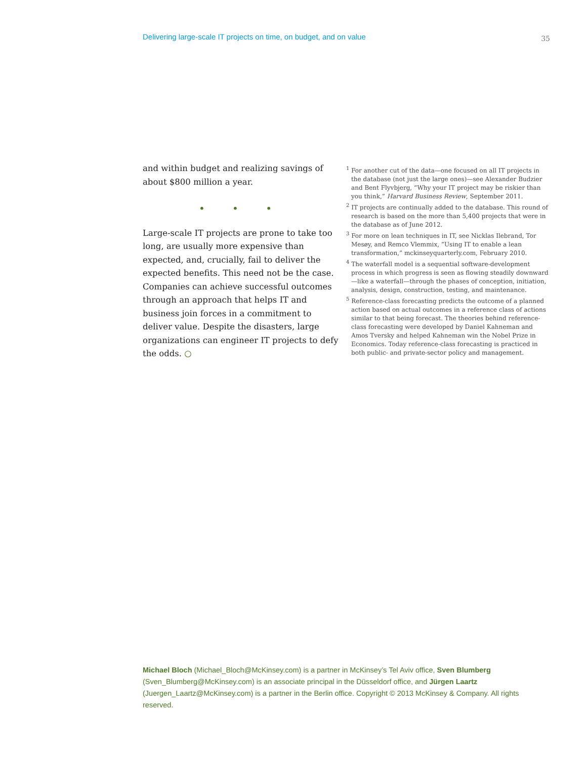Delivering large-scale IT projects on time, on budget, and on value 35
and within budget and realizing savings of about $800 million a year.
• • •
Large-scale IT projects are prone to take too long, are usually more expensive than expected, and, crucially, fail to deliver the expected benefits. This need not be the case. Companies can achieve successful outcomes through an approach that helps IT and business join forces in a commitment to deliver value. Despite the disasters, large organizations can engineer IT projects to defy the odds. ○
<sup>1</sup> For another cut of the data—one focused on all IT projects in the database (not just the large ones)—see Alexander Budzier and Bent Flyvbjerg, “Why your IT project may be riskier than you think,” Harvard Business Review, September 2011.
<sup>2</sup> IT projects are continually added to the database. This round of research is based on the more than 5,400 projects that were in the database as of June 2012.
<sup>3</sup> For more on lean techniques in IT, see Nicklas Ilebrand, Tor Mesøy, and Remco Vlemmix, “Using IT to enable a lean transformation,” mckinseyquarterly.com, February 2010.
<sup>4</sup> The waterfall model is a sequential software-development process in which progress is seen as flowing steadily downward—like a waterfall—through the phases of conception, initiation, analysis, design, construction, testing, and maintenance.
<sup>5</sup> Reference-class forecasting predicts the outcome of a planned action based on actual outcomes in a reference class of actions similar to that being forecast. The theories behind reference-class forecasting were developed by Daniel Kahneman and Amos Tversky and helped Kahneman win the Nobel Prize in Economics. Today reference-class forecasting is practiced in both public- and private-sector policy and management.
Michael Bloch (Michael_Bloch@McKinsey.com) is a partner in McKinsey’s Tel Aviv office, Sven Blumberg (Sven_Blumberg@McKinsey.com) is an associate principal in the Düsseldorf office, and Jürgen Laartz (Juergen_Laartz@McKinsey.com) is a partner in the Berlin office. Copyright © 2013 McKinsey & Company. All rights reserved.